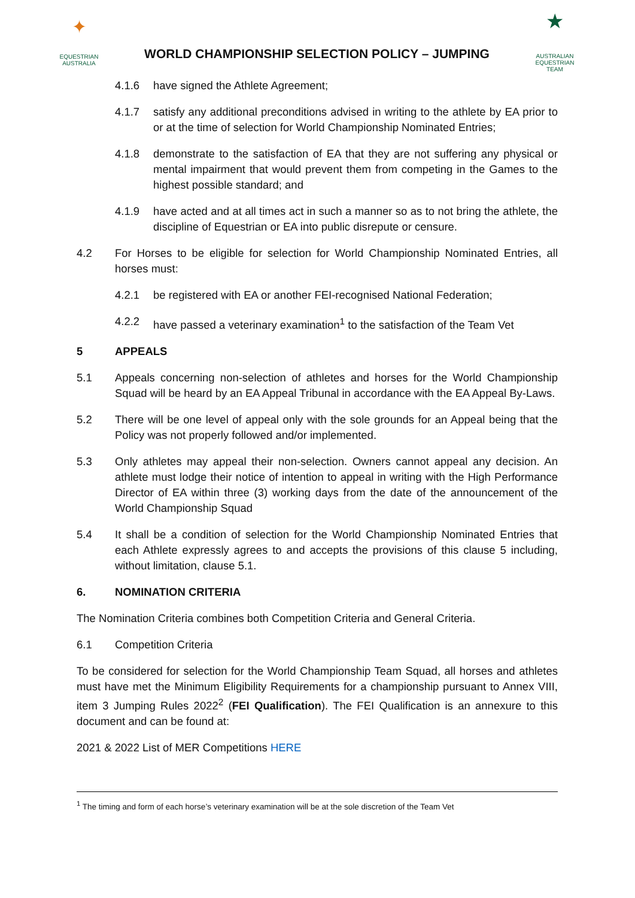✦
EQUESTRIAN
AUSTRALIA
WORLD CHAMPIONSHIP SELECTION POLICY – JUMPING
★
AUSTRALIAN
EQUESTRIAN
TEAM
4.1.6 have signed the Athlete Agreement;
4.1.7 satisfy any additional preconditions advised in writing to the athlete by EA prior to or at the time of selection for World Championship Nominated Entries;
4.1.8 demonstrate to the satisfaction of EA that they are not suffering any physical or mental impairment that would prevent them from competing in the Games to the highest possible standard; and
4.1.9 have acted and at all times act in such a manner so as to not bring the athlete, the discipline of Equestrian or EA into public disrepute or censure.
4.2 For Horses to be eligible for selection for World Championship Nominated Entries, all horses must:
4.2.1 be registered with EA or another FEI-recognised National Federation;
4.2.2 have passed a veterinary examination<sup>1</sup> to the satisfaction of the Team Vet
5 APPEALS
5.1 Appeals concerning non-selection of athletes and horses for the World Championship Squad will be heard by an EA Appeal Tribunal in accordance with the EA Appeal By-Laws.
5.2 There will be one level of appeal only with the sole grounds for an Appeal being that the Policy was not properly followed and/or implemented.
5.3 Only athletes may appeal their non-selection. Owners cannot appeal any decision. An athlete must lodge their notice of intention to appeal in writing with the High Performance Director of EA within three (3) working days from the date of the announcement of the World Championship Squad
5.4 It shall be a condition of selection for the World Championship Nominated Entries that each Athlete expressly agrees to and accepts the provisions of this clause 5 including, without limitation, clause 5.1.
6. NOMINATION CRITERIA
The Nomination Criteria combines both Competition Criteria and General Criteria.
6.1 Competition Criteria
To be considered for selection for the World Championship Team Squad, all horses and athletes must have met the Minimum Eligibility Requirements for a championship pursuant to Annex VIII, item 3 Jumping Rules 2022<sup>2</sup> (FEI Qualification). The FEI Qualification is an annexure to this document and can be found at:
2021 & 2022 List of MER Competitions HERE
<sup>1</sup> The timing and form of each horse’s veterinary examination will be at the sole discretion of the Team Vet